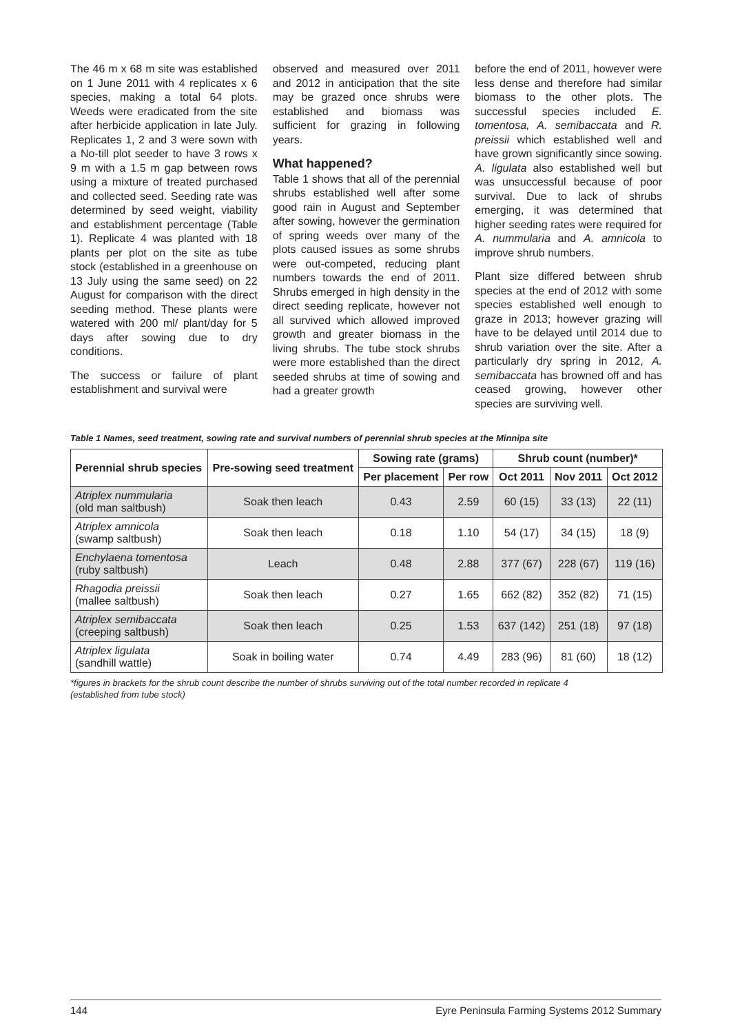The 46 m x 68 m site was established on 1 June 2011 with 4 replicates x 6 species, making a total 64 plots. Weeds were eradicated from the site after herbicide application in late July. Replicates 1, 2 and 3 were sown with a No-till plot seeder to have 3 rows x 9 m with a 1.5 m gap between rows using a mixture of treated purchased and collected seed. Seeding rate was determined by seed weight, viability and establishment percentage (Table 1). Replicate 4 was planted with 18 plants per plot on the site as tube stock (established in a greenhouse on 13 July using the same seed) on 22 August for comparison with the direct seeding method. These plants were watered with 200 ml/ plant/day for 5 days after sowing due to dry conditions.
The success or failure of plant establishment and survival were
observed and measured over 2011 and 2012 in anticipation that the site may be grazed once shrubs were established and biomass was sufficient for grazing in following years.
What happened?
Table 1 shows that all of the perennial shrubs established well after some good rain in August and September after sowing, however the germination of spring weeds over many of the plots caused issues as some shrubs were out-competed, reducing plant numbers towards the end of 2011. Shrubs emerged in high density in the direct seeding replicate, however not all survived which allowed improved growth and greater biomass in the living shrubs. The tube stock shrubs were more established than the direct seeded shrubs at time of sowing and had a greater growth
before the end of 2011, however were less dense and therefore had similar biomass to the other plots. The successful species included E. tomentosa, A. semibaccata and R. preissii which established well and have grown significantly since sowing. A. ligulata also established well but was unsuccessful because of poor survival. Due to lack of shrubs emerging, it was determined that higher seeding rates were required for A. nummularia and A. amnicola to improve shrub numbers.
Plant size differed between shrub species at the end of 2012 with some species established well enough to graze in 2013; however grazing will have to be delayed until 2014 due to shrub variation over the site. After a particularly dry spring in 2012, A. semibaccata has browned off and has ceased growing, however other species are surviving well.
Table 1 Names, seed treatment, sowing rate and survival numbers of perennial shrub species at the Minnipa site
| Perennial shrub species | Pre-sowing seed treatment | Sowing rate (grams) | | Shrub count (number)* | | |
| --- | --- | --- | --- | --- | --- | --- |
| | | Per placement | Per row | Oct 2011 | Nov 2011 | Oct 2012 |
| Atriplex nummularia (old man saltbush) | Soak then leach | 0.43 | 2.59 | 60 (15) | 33 (13) | 22 (11) |
| Atriplex amnicola (swamp saltbush) | Soak then leach | 0.18 | 1.10 | 54 (17) | 34 (15) | 18 (9) |
| Enchylaena tomentosa (ruby saltbush) | Leach | 0.48 | 2.88 | 377 (67) | 228 (67) | 119 (16) |
| Rhagodia preissii (mallee saltbush) | Soak then leach | 0.27 | 1.65 | 662 (82) | 352 (82) | 71 (15) |
| Atriplex semibaccata (creeping saltbush) | Soak then leach | 0.25 | 1.53 | 637 (142) | 251 (18) | 97 (18) |
| Atriplex ligulata (sandhill wattle) | Soak in boiling water | 0.74 | 4.49 | 283 (96) | 81 (60) | 18 (12) |
*figures in brackets for the shrub count describe the number of shrubs surviving out of the total number recorded in replicate 4
(established from tube stock)
144 Eyre Peninsula Farming Systems 2012 Summary